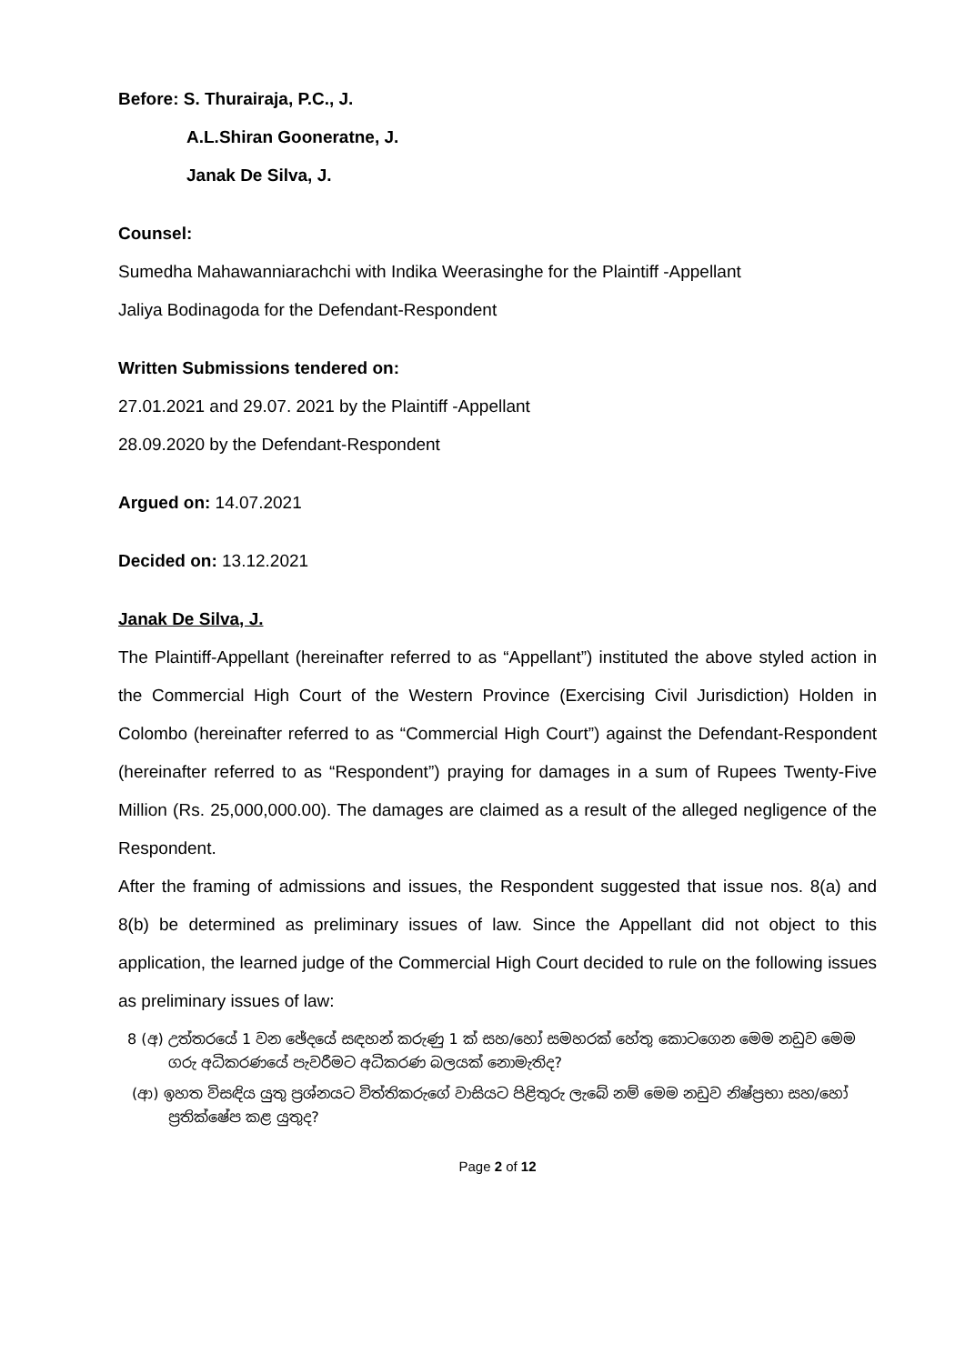Before: S. Thurairaja, P.C., J.
A.L.Shiran Gooneratne, J.
Janak De Silva, J.
Counsel:
Sumedha Mahawanniarachchi with Indika Weerasinghe for the Plaintiff -Appellant
Jaliya Bodinagoda for the Defendant-Respondent
Written Submissions tendered on:
27.01.2021 and 29.07. 2021 by the Plaintiff -Appellant
28.09.2020 by the Defendant-Respondent
Argued on: 14.07.2021
Decided on: 13.12.2021
Janak De Silva, J.
The Plaintiff-Appellant (hereinafter referred to as “Appellant”) instituted the above styled action in the Commercial High Court of the Western Province (Exercising Civil Jurisdiction) Holden in Colombo (hereinafter referred to as “Commercial High Court”) against the Defendant-Respondent (hereinafter referred to as “Respondent”) praying for damages in a sum of Rupees Twenty-Five Million (Rs. 25,000,000.00). The damages are claimed as a result of the alleged negligence of the Respondent.
After the framing of admissions and issues, the Respondent suggested that issue nos. 8(a) and 8(b) be determined as preliminary issues of law. Since the Appellant did not object to this application, the learned judge of the Commercial High Court decided to rule on the following issues as preliminary issues of law:
8 (අ) උත්තරයේ 1 වන ඡේදයේ සඳහන් කරුණු 1 ක් සහ/හෝ සමහරක් හේතු කොටගෙන මෙම නඩුව මෙම ගරු අධිකරණයේ පැවරීමට අධිකරණ බලයක් නොමැතිද?
(ආ) ඉහත විසඳිය යුතු ප්‍රශ්නයට විත්තිකරුගේ වාසියට පිළිතුරු ලැබේ නම් මෙම නඩුව නිෂ්ප්‍රභා සහ/හෝ ප්‍රතික්ෂේප කළ යුතුද?
Page 2 of 12